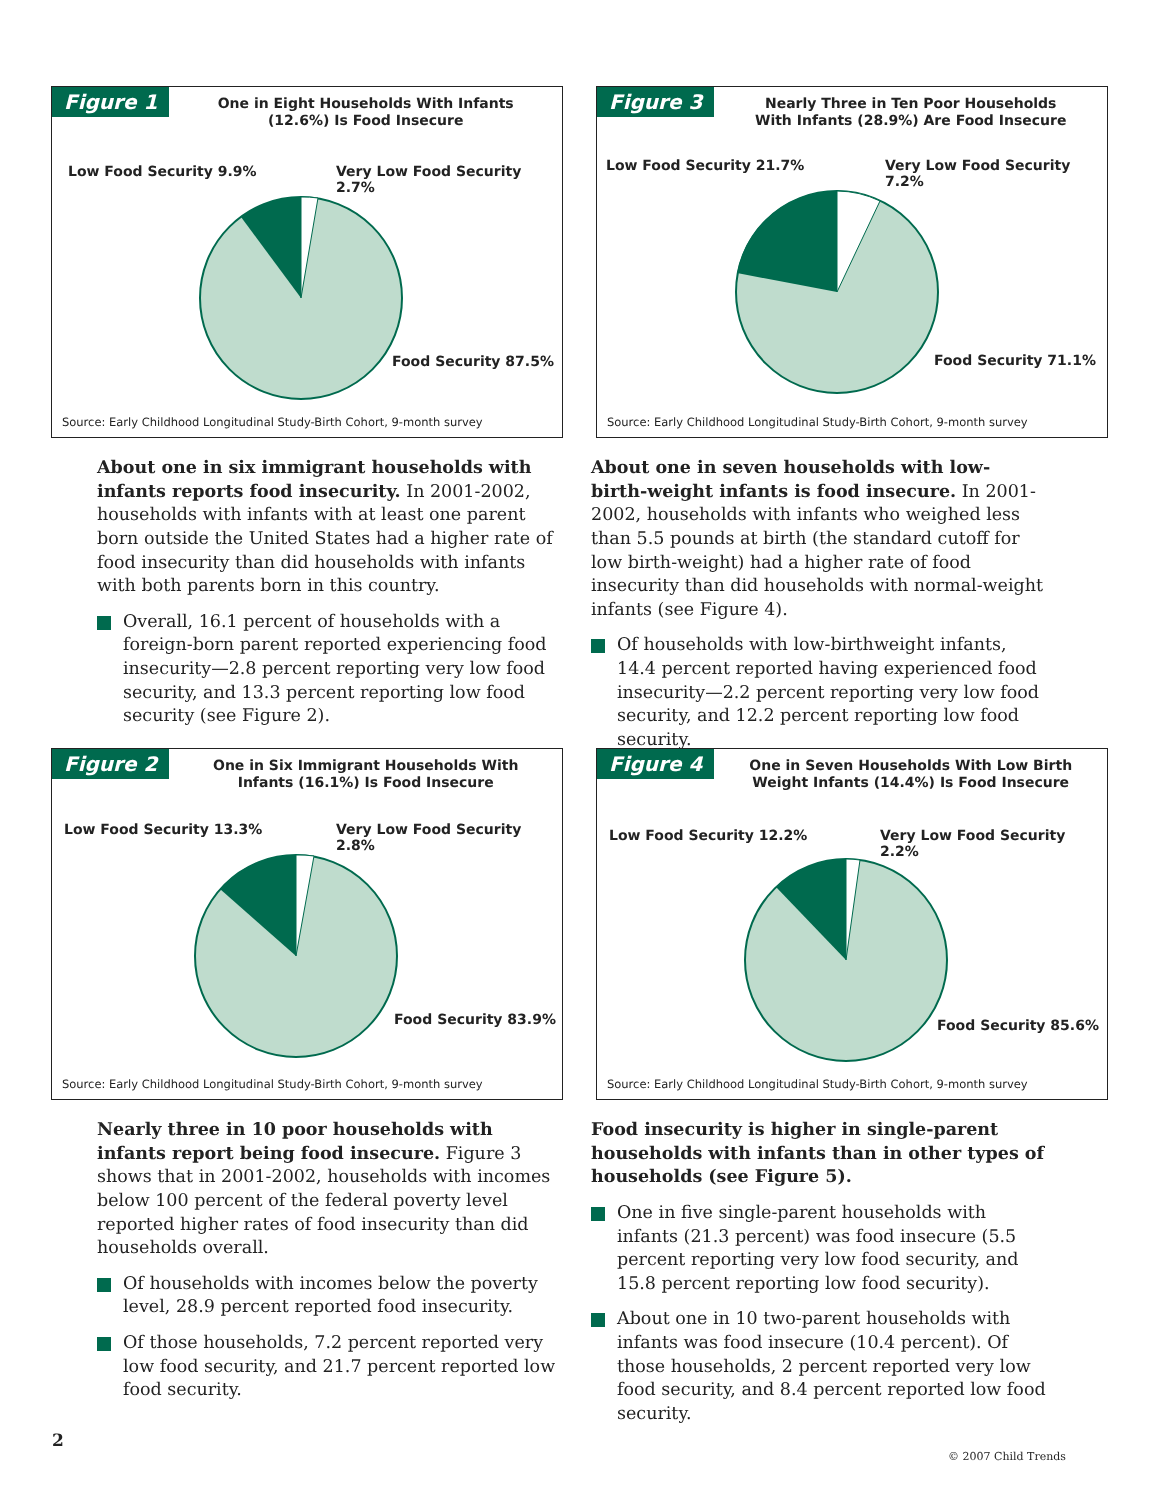Figure 1
One in Eight Households With Infants
(12.6%) Is Food Insecure
Low Food Security 9.9% Very Low Food Security 2.7%
Food Security 87.5%
Source: Early Childhood Longitudinal Study-Birth Cohort, 9-month survey
About one in six immigrant households with infants reports food insecurity. In 2001-2002, households with infants with at least one parent born outside the United States had a higher rate of food insecurity than did households with infants with both parents born in this country.
Overall, 16.1 percent of households with a foreign-born parent reported experiencing food insecurity—2.8 percent reporting very low food security, and 13.3 percent reporting low food security (see Figure 2).
Figure 2
One in Six Immigrant Households With
Infants (16.1%) Is Food Insecure
Low Food Security 13.3% Very Low Food Security 2.8%
Food Security 83.9%
Source: Early Childhood Longitudinal Study-Birth Cohort, 9-month survey
Nearly three in 10 poor households with infants report being food insecure. Figure 3 shows that in 2001-2002, households with incomes below 100 percent of the federal poverty level reported higher rates of food insecurity than did households overall.
Of households with incomes below the poverty level, 28.9 percent reported food insecurity.
Of those households, 7.2 percent reported very low food security, and 21.7 percent reported low food security.
Figure 3
Nearly Three in Ten Poor Households
With Infants (28.9%) Are Food Insecure
Low Food Security 21.7% Very Low Food Security 7.2%
Food Security 71.1%
Source: Early Childhood Longitudinal Study-Birth Cohort, 9-month survey
About one in seven households with low- birth-weight infants is food insecure. In 2001-2002, households with infants who weighed less than 5.5 pounds at birth (the standard cutoff for low birth-weight) had a higher rate of food insecurity than did households with normal-weight infants (see Figure 4).
Of households with low-birthweight infants, 14.4 percent reported having experienced food insecurity—2.2 percent reporting very low food security, and 12.2 percent reporting low food security.
Figure 4
One in Seven Households With Low Birth
Weight Infants (14.4%) Is Food Insecure
Low Food Security 12.2% Very Low Food Security 2.2%
Food Security 85.6%
Source: Early Childhood Longitudinal Study-Birth Cohort, 9-month survey
Food insecurity is higher in single-parent households with infants than in other types of households (see Figure 5).
One in five single-parent households with infants (21.3 percent) was food insecure (5.5 percent reporting very low food security, and 15.8 percent reporting low food security).
About one in 10 two-parent households with infants was food insecure (10.4 percent). Of those households, 2 percent reported very low food security, and 8.4 percent reported low food security.
2
© 2007 Child Trends